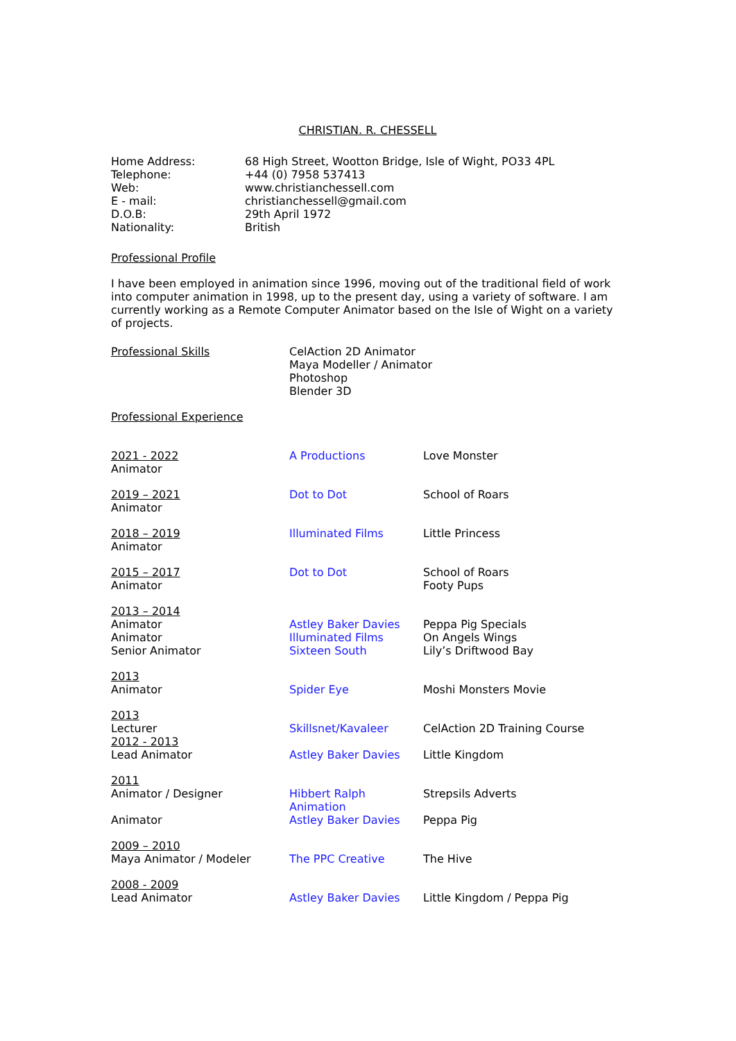CHRISTIAN. R. CHESSELL
| Home Address: | 68 High Street, Wootton Bridge, Isle of Wight, PO33 4PL |
| Telephone: | +44 (0) 7958 537413 |
| Web: | www.christianchessell.com |
| E - mail: | christianchessell@gmail.com |
| D.O.B: | 29th April 1972 |
| Nationality: | British |
Professional Profile
I have been employed in animation since 1996, moving out of the traditional field of work into computer animation in 1998, up to the present day, using a variety of software. I am currently working as a Remote Computer Animator based on the Isle of Wight on a variety of projects.
| Professional Skills | CelAction 2D Animator Maya Modeller / Animator Photoshop Blender 3D |
Professional Experience
| 2021 - 2022 Animator | A Productions | Love Monster |
| 2019 – 2021 Animator | Dot to Dot | School of Roars |
| 2018 – 2019 Animator | Illuminated Films | Little Princess |
| 2015 – 2017 Animator | Dot to Dot | School of Roars Footy Pups |
| 2013 – 2014 Animator Animator Senior Animator | Astley Baker Davies Illuminated Films Sixteen South | Peppa Pig Specials On Angels Wings Lily’s Driftwood Bay |
| 2013 Animator | Spider Eye | Moshi Monsters Movie |
| 2013 Lecturer | Skillsnet/Kavaleer | CelAction 2D Training Course |
| 2012 - 2013 Lead Animator | Astley Baker Davies | Little Kingdom |
| 2011 Animator / Designer Animator | Hibbert Ralph Animation Astley Baker Davies | Strepsils Adverts Peppa Pig |
| 2009 – 2010 Maya Animator / Modeler | The PPC Creative | The Hive |
| 2008 - 2009 Lead Animator | Astley Baker Davies | Little Kingdom / Peppa Pig |